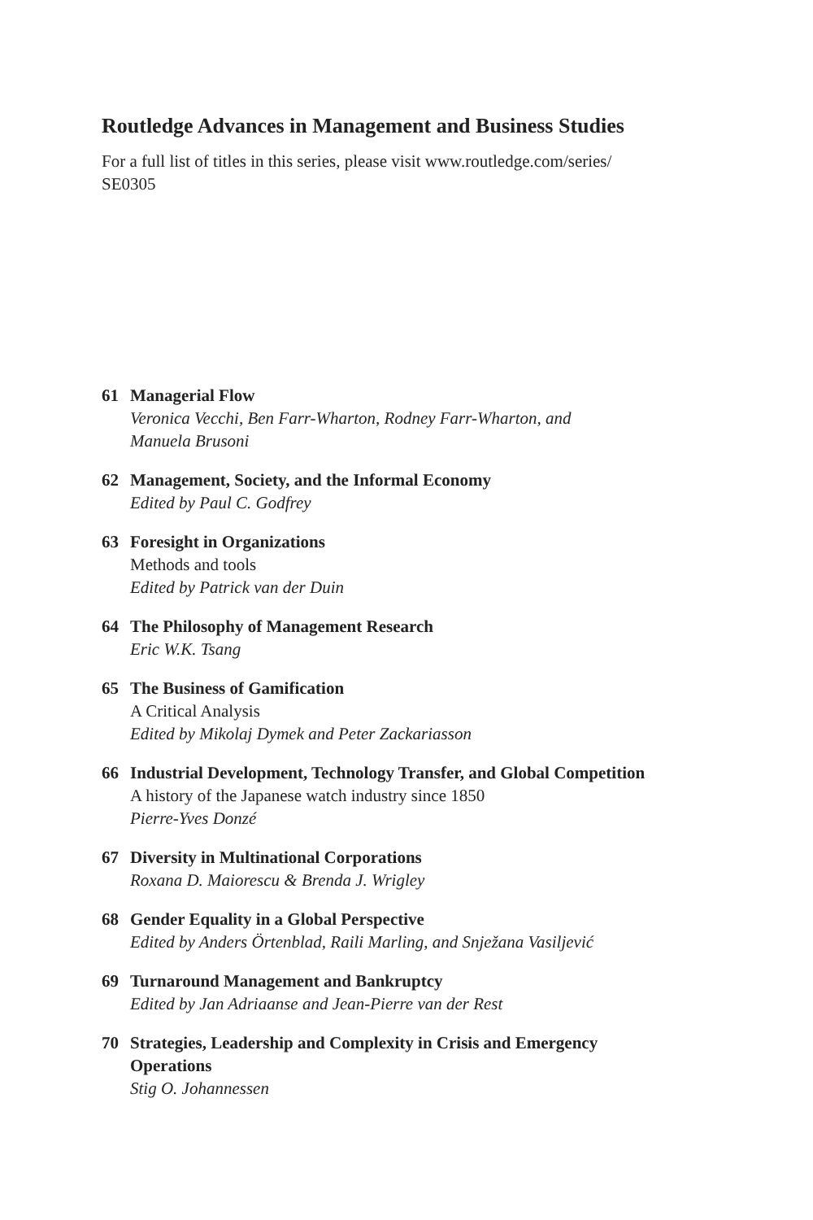Routledge Advances in Management and Business Studies
For a full list of titles in this series, please visit www.routledge.com/series/
SE0305
61 Managerial Flow
Veronica Vecchi, Ben Farr-Wharton, Rodney Farr-Wharton, and
Manuela Brusoni
62 Management, Society, and the Informal Economy
Edited by Paul C. Godfrey
63 Foresight in Organizations
Methods and tools
Edited by Patrick van der Duin
64 The Philosophy of Management Research
Eric W.K. Tsang
65 The Business of Gamification
A Critical Analysis
Edited by Mikolaj Dymek and Peter Zackariasson
66 Industrial Development, Technology Transfer, and Global Competition
A history of the Japanese watch industry since 1850
Pierre-Yves Donzé
67 Diversity in Multinational Corporations
Roxana D. Maiorescu & Brenda J. Wrigley
68 Gender Equality in a Global Perspective
Edited by Anders Örtenblad, Raili Marling, and Snježana Vasiljević
69 Turnaround Management and Bankruptcy
Edited by Jan Adriaanse and Jean-Pierre van der Rest
70 Strategies, Leadership and Complexity in Crisis and Emergency
Operations
Stig O. Johannessen